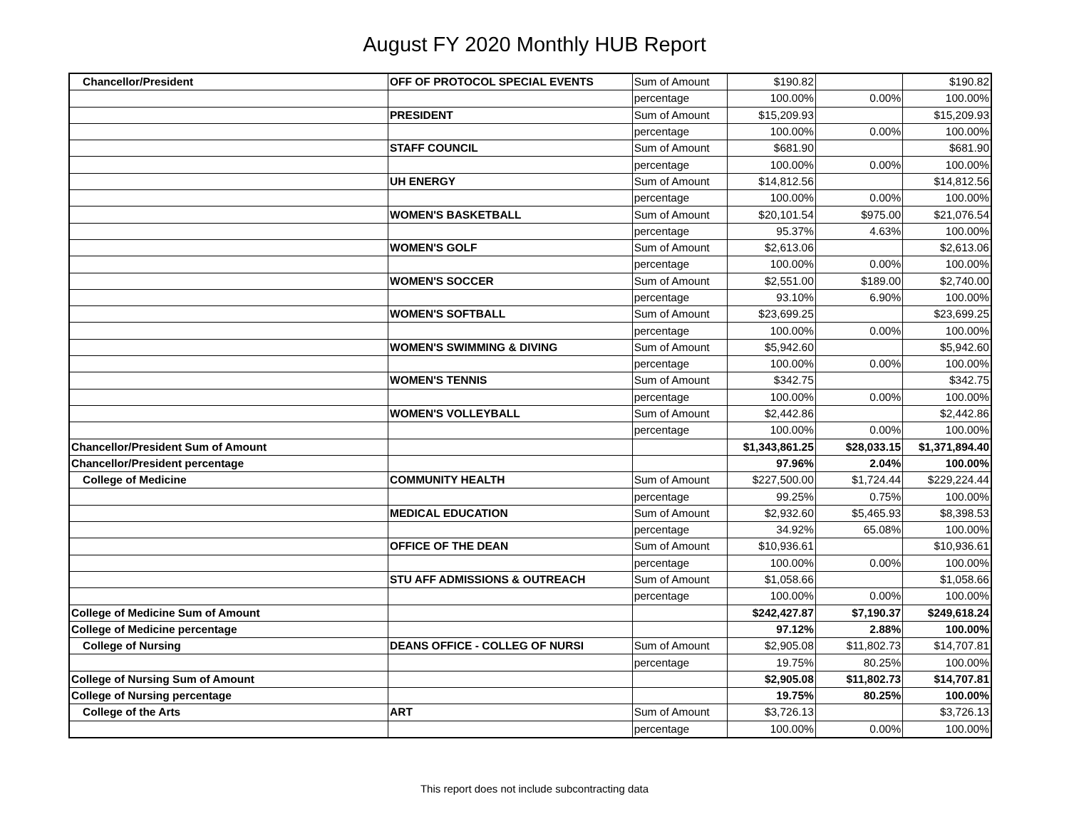August FY 2020 Monthly HUB Report
| Chancellor/President | OFF OF PROTOCOL SPECIAL EVENTS | Sum of Amount | $190.82 | | $190.82 |
| | | percentage | 100.00% | 0.00% | 100.00% |
| | PRESIDENT | Sum of Amount | $15,209.93 | | $15,209.93 |
| | | percentage | 100.00% | 0.00% | 100.00% |
| | STAFF COUNCIL | Sum of Amount | $681.90 | | $681.90 |
| | | percentage | 100.00% | 0.00% | 100.00% |
| | UH ENERGY | Sum of Amount | $14,812.56 | | $14,812.56 |
| | | percentage | 100.00% | 0.00% | 100.00% |
| | WOMEN'S BASKETBALL | Sum of Amount | $20,101.54 | $975.00 | $21,076.54 |
| | | percentage | 95.37% | 4.63% | 100.00% |
| | WOMEN'S GOLF | Sum of Amount | $2,613.06 | | $2,613.06 |
| | | percentage | 100.00% | 0.00% | 100.00% |
| | WOMEN'S SOCCER | Sum of Amount | $2,551.00 | $189.00 | $2,740.00 |
| | | percentage | 93.10% | 6.90% | 100.00% |
| | WOMEN'S SOFTBALL | Sum of Amount | $23,699.25 | | $23,699.25 |
| | | percentage | 100.00% | 0.00% | 100.00% |
| | WOMEN'S SWIMMING & DIVING | Sum of Amount | $5,942.60 | | $5,942.60 |
| | | percentage | 100.00% | 0.00% | 100.00% |
| | WOMEN'S TENNIS | Sum of Amount | $342.75 | | $342.75 |
| | | percentage | 100.00% | 0.00% | 100.00% |
| | WOMEN'S VOLLEYBALL | Sum of Amount | $2,442.86 | | $2,442.86 |
| | | percentage | 100.00% | 0.00% | 100.00% |
| Chancellor/President Sum of Amount | | | $1,343,861.25 | $28,033.15 | $1,371,894.40 |
| Chancellor/President percentage | | | 97.96% | 2.04% | 100.00% |
| College of Medicine | COMMUNITY HEALTH | Sum of Amount | $227,500.00 | $1,724.44 | $229,224.44 |
| | | percentage | 99.25% | 0.75% | 100.00% |
| | MEDICAL EDUCATION | Sum of Amount | $2,932.60 | $5,465.93 | $8,398.53 |
| | | percentage | 34.92% | 65.08% | 100.00% |
| | OFFICE OF THE DEAN | Sum of Amount | $10,936.61 | | $10,936.61 |
| | | percentage | 100.00% | 0.00% | 100.00% |
| | STU AFF ADMISSIONS & OUTREACH | Sum of Amount | $1,058.66 | | $1,058.66 |
| | | percentage | 100.00% | 0.00% | 100.00% |
| College of Medicine Sum of Amount | | | $242,427.87 | $7,190.37 | $249,618.24 |
| College of Medicine percentage | | | 97.12% | 2.88% | 100.00% |
| College of Nursing | DEANS OFFICE - COLLEG OF NURSI | Sum of Amount | $2,905.08 | $11,802.73 | $14,707.81 |
| | | percentage | 19.75% | 80.25% | 100.00% |
| College of Nursing Sum of Amount | | | $2,905.08 | $11,802.73 | $14,707.81 |
| College of Nursing percentage | | | 19.75% | 80.25% | 100.00% |
| College of the Arts | ART | Sum of Amount | $3,726.13 | | $3,726.13 |
| | | percentage | 100.00% | 0.00% | 100.00% |
This report does not include subcontracting data